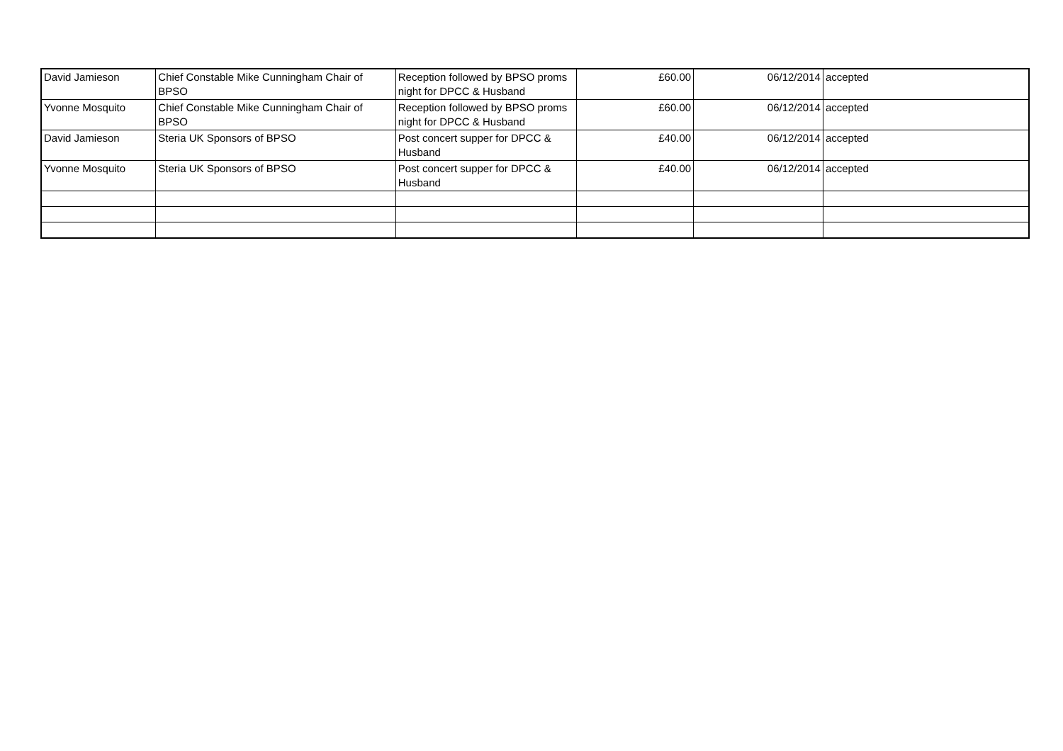| David Jamieson | Chief Constable Mike Cunningham Chair of BPSO | Reception followed by BPSO proms night for DPCC & Husband | £60.00 | 06/12/2014 | accepted |
| Yvonne Mosquito | Chief Constable Mike Cunningham Chair of BPSO | Reception followed by BPSO proms night for DPCC & Husband | £60.00 | 06/12/2014 | accepted |
| David Jamieson | Steria UK Sponsors of BPSO | Post concert supper for DPCC & Husband | £40.00 | 06/12/2014 | accepted |
| Yvonne Mosquito | Steria UK Sponsors of BPSO | Post concert supper for DPCC & Husband | £40.00 | 06/12/2014 | accepted |